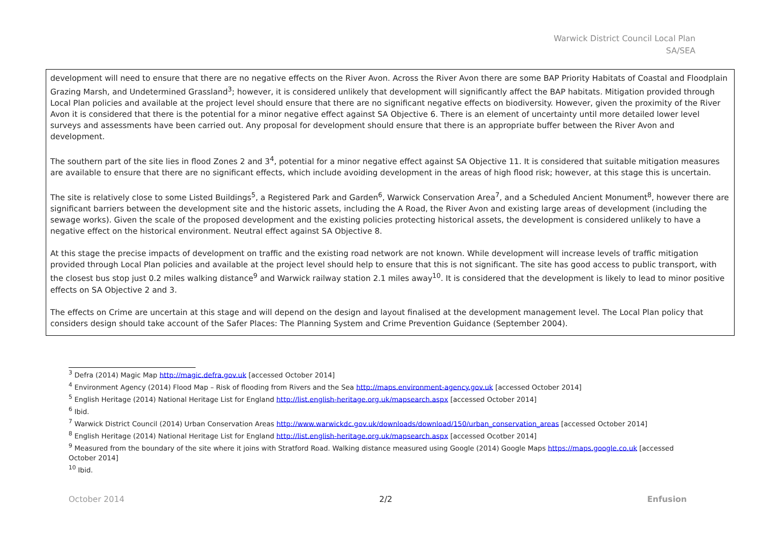Warwick District Council Local Plan
SA/SEA
| development will need to ensure that there are no negative effects on the River Avon. Across the River Avon there are some BAP Priority Habitats of Coastal and Floodplain Grazing Marsh, and Undetermined Grassland<sup>3</sup>; however, it is considered unlikely that development will significantly affect the BAP habitats. Mitigation provided through Local Plan policies and available at the project level should ensure that there are no significant negative effects on biodiversity. However, given the proximity of the River Avon it is considered that there is the potential for a minor negative effect against SA Objective 6. There is an element of uncertainty until more detailed lower level surveys and assessments have been carried out. Any proposal for development should ensure that there is an appropriate buffer between the River Avon and development. The southern part of the site lies in flood Zones 2 and 3<sup>4</sup>, potential for a minor negative effect against SA Objective 11. It is considered that suitable mitigation measures are available to ensure that there are no significant effects, which include avoiding development in the areas of high flood risk; however, at this stage this is uncertain. The site is relatively close to some Listed Buildings<sup>5</sup>, a Registered Park and Garden<sup>6</sup>, Warwick Conservation Area<sup>7</sup>, and a Scheduled Ancient Monument<sup>8</sup>, however there are significant barriers between the development site and the historic assets, including the A Road, the River Avon and existing large areas of development (including the sewage works). Given the scale of the proposed development and the existing policies protecting historical assets, the development is considered unlikely to have a negative effect on the historical environment. Neutral effect against SA Objective 8. At this stage the precise impacts of development on traffic and the existing road network are not known. While development will increase levels of traffic mitigation provided through Local Plan policies and available at the project level should help to ensure that this is not significant. The site has good access to public transport, with the closest bus stop just 0.2 miles walking distance<sup>9</sup> and Warwick railway station 2.1 miles away<sup>10</sup>. It is considered that the development is likely to lead to minor positive effects on SA Objective 2 and 3. The effects on Crime are uncertain at this stage and will depend on the design and layout finalised at the development management level. The Local Plan policy that considers design should take account of the Safer Places: The Planning System and Crime Prevention Guidance (September 2004). |
<sup>3</sup> Defra (2014) Magic Map http://magic.defra.gov.uk [accessed October 2014]
<sup>4</sup> Environment Agency (2014) Flood Map – Risk of flooding from Rivers and the Sea http://maps.environment-agency.gov.uk [accessed October 2014]
<sup>5</sup> English Heritage (2014) National Heritage List for England http://list.english-heritage.org.uk/mapsearch.aspx [accessed October 2014]
<sup>6</sup> Ibid.
<sup>7</sup> Warwick District Council (2014) Urban Conservation Areas http://www.warwickdc.gov.uk/downloads/download/150/urban_conservation_areas [accessed October 2014]
<sup>8</sup> English Heritage (2014) National Heritage List for England http://list.english-heritage.org.uk/mapsearch.aspx [accessed Ocotber 2014]
<sup>9</sup> Measured from the boundary of the site where it joins with Stratford Road. Walking distance measured using Google (2014) Google Maps https://maps.google.co.uk [accessed October 2014]
<sup>10</sup> Ibid.
October 2014 2/2 Enfusion